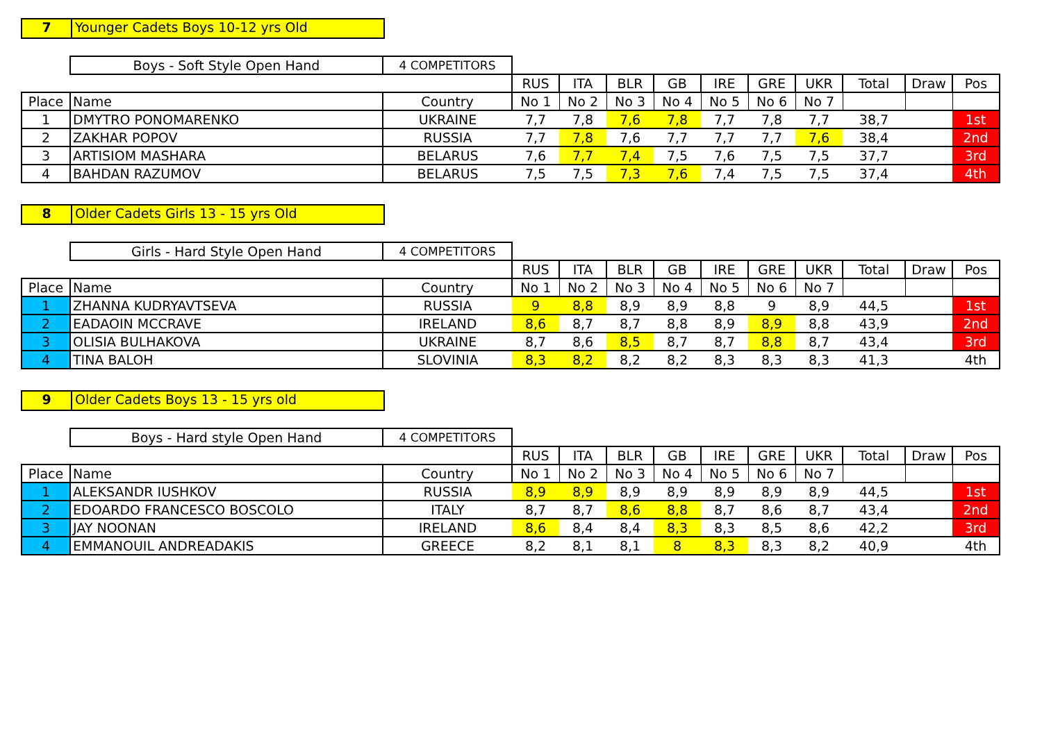7 Younger Cadets Boys 10-12 yrs Old
| | Boys - Soft Style Open Hand | 4 COMPETITORS | | | | | | | | | | |
| | | | RUS | ITA | BLR | GB | IRE | GRE | UKR | Total | Draw | Pos |
| Place | Name | Country | No 1 | No 2 | No 3 | No 4 | No 5 | No 6 | No 7 | | | |
| 1 | DMYTRO PONOMARENKO | UKRAINE | 7,7 | 7,8 | 7,6 | 7,8 | 7,7 | 7,8 | 7,7 | 38,7 | | 1st |
| 2 | ZAKHAR POPOV | RUSSIA | 7,7 | 7,8 | 7,6 | 7,7 | 7,7 | 7,7 | 7,6 | 38,4 | | 2nd |
| 3 | ARTISIOM MASHARA | BELARUS | 7,6 | 7,7 | 7,4 | 7,5 | 7,6 | 7,5 | 7,5 | 37,7 | | 3rd |
| 4 | BAHDAN RAZUMOV | BELARUS | 7,5 | 7,5 | 7,3 | 7,6 | 7,4 | 7,5 | 7,5 | 37,4 | | 4th |
8 Older Cadets Girls 13 - 15 yrs Old
| | Girls - Hard Style Open Hand | 4 COMPETITORS | | | | | | | | | | |
| | | | RUS | ITA | BLR | GB | IRE | GRE | UKR | Total | Draw | Pos |
| Place | Name | Country | No 1 | No 2 | No 3 | No 4 | No 5 | No 6 | No 7 | | | |
| 1 | ZHANNA KUDRYAVTSEVA | RUSSIA | 9 | 8,8 | 8,9 | 8,9 | 8,8 | 9 | 8,9 | 44,5 | | 1st |
| 2 | EADAOIN MCCRAVE | IRELAND | 8,6 | 8,7 | 8,7 | 8,8 | 8,9 | 8,9 | 8,8 | 43,9 | | 2nd |
| 3 | OLISIA BULHAKOVA | UKRAINE | 8,7 | 8,6 | 8,5 | 8,7 | 8,7 | 8,8 | 8,7 | 43,4 | | 3rd |
| 4 | TINA BALOH | SLOVINIA | 8,3 | 8,2 | 8,2 | 8,2 | 8,3 | 8,3 | 8,3 | 41,3 | | 4th |
9 Older Cadets Boys 13 - 15 yrs old
| | Boys - Hard style Open Hand | 4 COMPETITORS | | | | | | | | | | |
| | | | RUS | ITA | BLR | GB | IRE | GRE | UKR | Total | Draw | Pos |
| Place | Name | Country | No 1 | No 2 | No 3 | No 4 | No 5 | No 6 | No 7 | | | |
| 1 | ALEKSANDR IUSHKOV | RUSSIA | 8,9 | 8,9 | 8,9 | 8,9 | 8,9 | 8,9 | 8,9 | 44,5 | | 1st |
| 2 | EDOARDO FRANCESCO BOSCOLO | ITALY | 8,7 | 8,7 | 8,6 | 8,8 | 8,7 | 8,6 | 8,7 | 43,4 | | 2nd |
| 3 | JAY NOONAN | IRELAND | 8,6 | 8,4 | 8,4 | 8,3 | 8,3 | 8,5 | 8,6 | 42,2 | | 3rd |
| 4 | EMMANOUIL ANDREADAKIS | GREECE | 8,2 | 8,1 | 8,1 | 8 | 8,3 | 8,3 | 8,2 | 40,9 | | 4th |